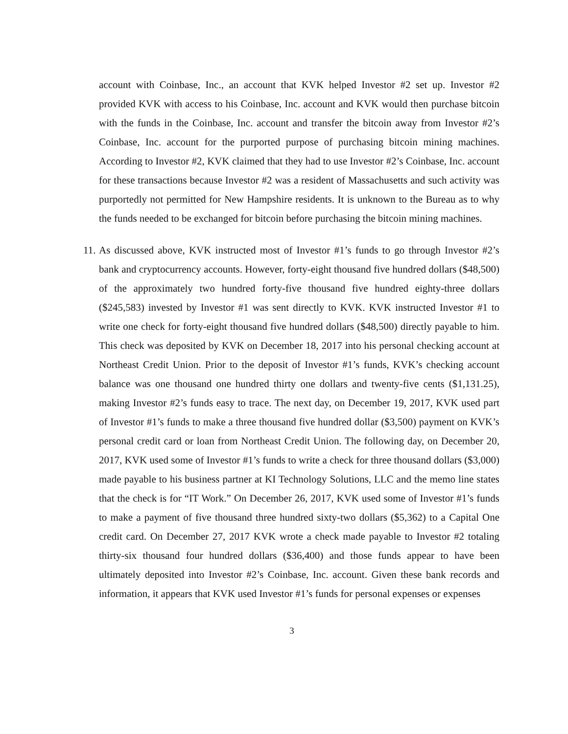account with Coinbase, Inc., an account that KVK helped Investor #2 set up. Investor #2 provided KVK with access to his Coinbase, Inc. account and KVK would then purchase bitcoin with the funds in the Coinbase, Inc. account and transfer the bitcoin away from Investor #2’s Coinbase, Inc. account for the purported purpose of purchasing bitcoin mining machines. According to Investor #2, KVK claimed that they had to use Investor #2’s Coinbase, Inc. account for these transactions because Investor #2 was a resident of Massachusetts and such activity was purportedly not permitted for New Hampshire residents. It is unknown to the Bureau as to why the funds needed to be exchanged for bitcoin before purchasing the bitcoin mining machines.
11.
As discussed above, KVK instructed most of Investor #1’s funds to go through Investor #2’s bank and cryptocurrency accounts. However, forty-eight thousand five hundred dollars ($48,500) of the approximately two hundred forty-five thousand five hundred eighty-three dollars ($245,583) invested by Investor #1 was sent directly to KVK. KVK instructed Investor #1 to write one check for forty-eight thousand five hundred dollars ($48,500) directly payable to him. This check was deposited by KVK on December 18, 2017 into his personal checking account at Northeast Credit Union. Prior to the deposit of Investor #1’s funds, KVK’s checking account balance was one thousand one hundred thirty one dollars and twenty-five cents ($1,131.25), making Investor #2’s funds easy to trace. The next day, on December 19, 2017, KVK used part of Investor #1’s funds to make a three thousand five hundred dollar ($3,500) payment on KVK’s personal credit card or loan from Northeast Credit Union. The following day, on December 20, 2017, KVK used some of Investor #1’s funds to write a check for three thousand dollars ($3,000) made payable to his business partner at KI Technology Solutions, LLC and the memo line states that the check is for “IT Work.” On December 26, 2017, KVK used some of Investor #1’s funds to make a payment of five thousand three hundred sixty-two dollars ($5,362) to a Capital One credit card. On December 27, 2017 KVK wrote a check made payable to Investor #2 totaling thirty-six thousand four hundred dollars ($36,400) and those funds appear to have been ultimately deposited into Investor #2’s Coinbase, Inc. account. Given these bank records and information, it appears that KVK used Investor #1’s funds for personal expenses or expenses
3